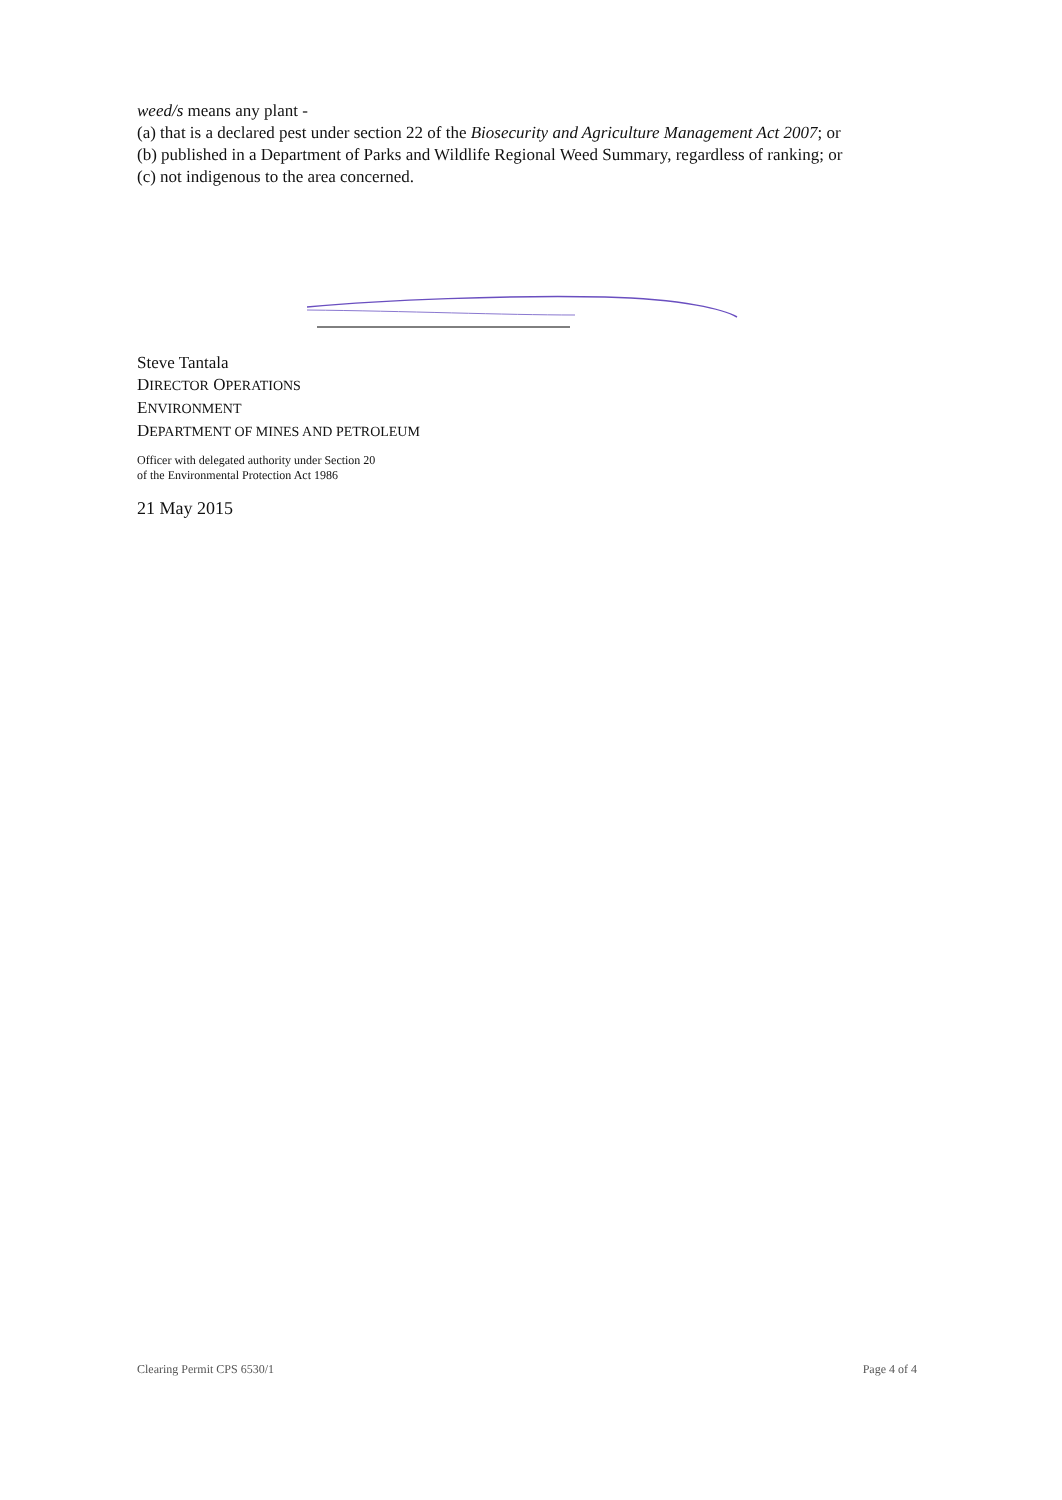weed/s means any plant -
(a) that is a declared pest under section 22 of the Biosecurity and Agriculture Management Act 2007; or
(b) published in a Department of Parks and Wildlife Regional Weed Summary, regardless of ranking; or
(c) not indigenous to the area concerned.
Steve Tantala
DIRECTOR OPERATIONS
ENVIRONMENT
DEPARTMENT OF MINES AND PETROLEUM
Officer with delegated authority under Section 20
of the Environmental Protection Act 1986
21 May 2015
Clearing Permit CPS 6530/1 Page 4 of 4